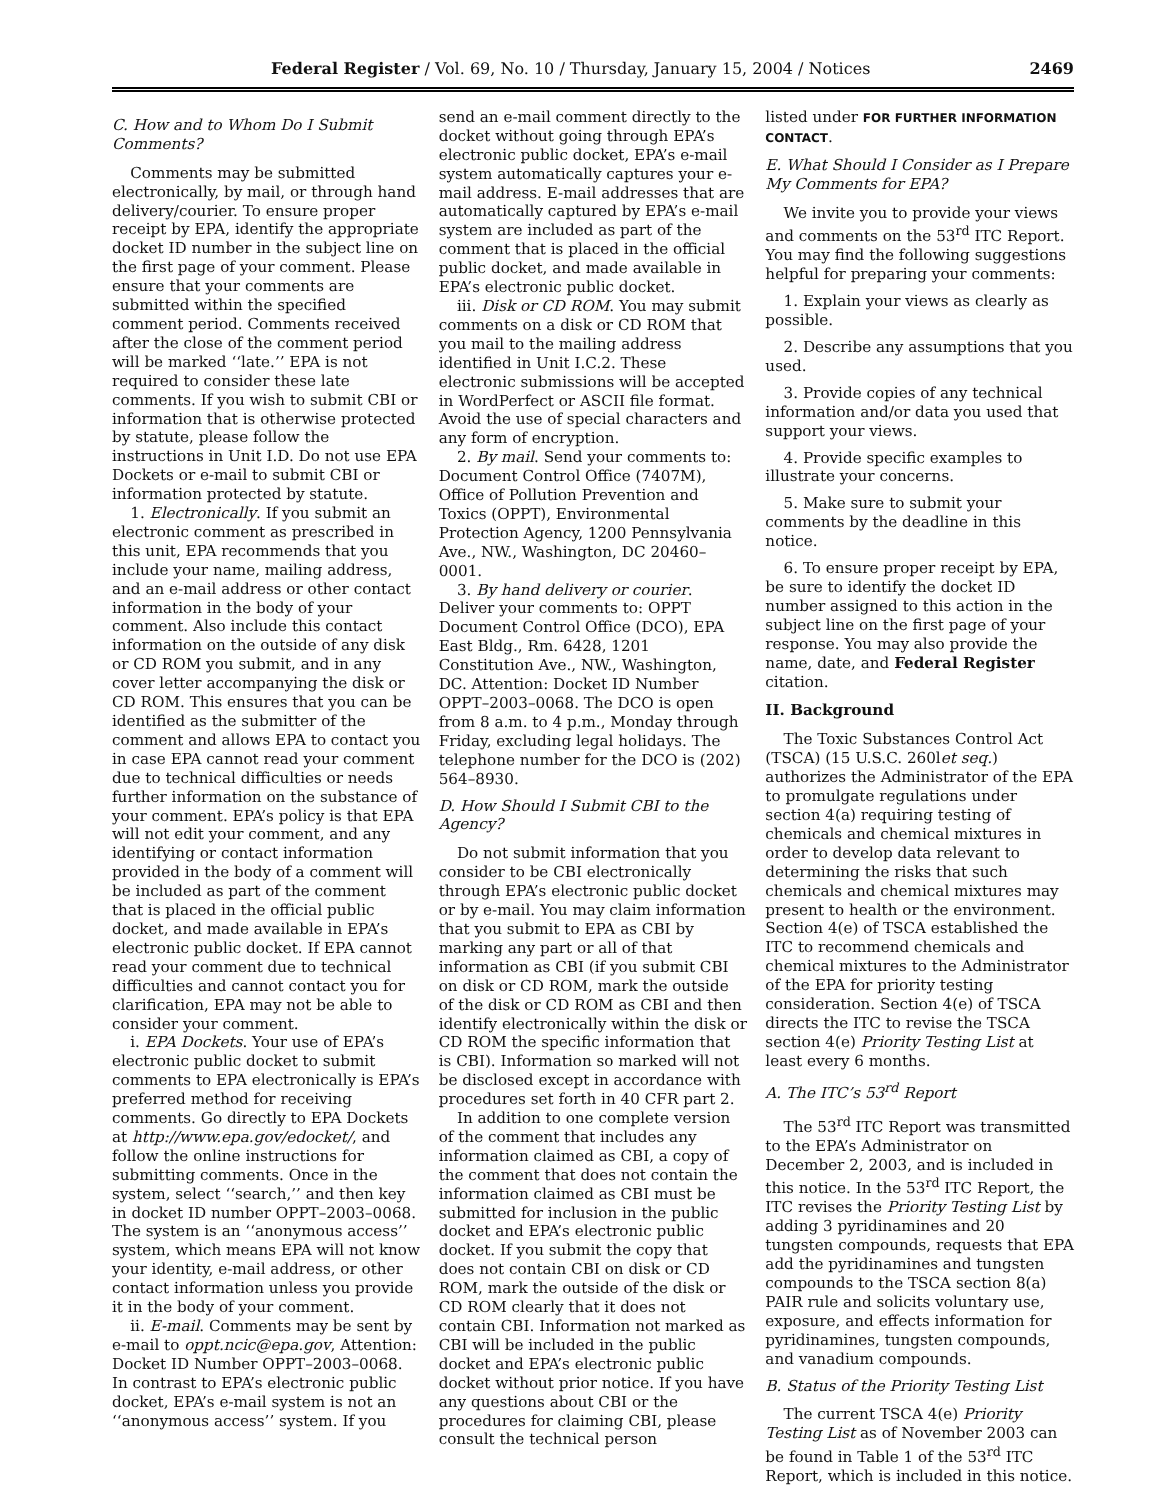Federal Register / Vol. 69, No. 10 / Thursday, January 15, 2004 / Notices 2469
C. How and to Whom Do I Submit Comments?
Comments may be submitted electronically, by mail, or through hand delivery/courier. To ensure proper receipt by EPA, identify the appropriate docket ID number in the subject line on the first page of your comment. Please ensure that your comments are submitted within the specified comment period. Comments received after the close of the comment period will be marked ‘‘late.’’ EPA is not required to consider these late comments. If you wish to submit CBI or information that is otherwise protected by statute, please follow the instructions in Unit I.D. Do not use EPA Dockets or e-mail to submit CBI or information protected by statute.
1. Electronically. If you submit an electronic comment as prescribed in this unit, EPA recommends that you include your name, mailing address, and an e-mail address or other contact information in the body of your comment. Also include this contact information on the outside of any disk or CD ROM you submit, and in any cover letter accompanying the disk or CD ROM. This ensures that you can be identified as the submitter of the comment and allows EPA to contact you in case EPA cannot read your comment due to technical difficulties or needs further information on the substance of your comment. EPA’s policy is that EPA will not edit your comment, and any identifying or contact information provided in the body of a comment will be included as part of the comment that is placed in the official public docket, and made available in EPA’s electronic public docket. If EPA cannot read your comment due to technical difficulties and cannot contact you for clarification, EPA may not be able to consider your comment.
i. EPA Dockets. Your use of EPA’s electronic public docket to submit comments to EPA electronically is EPA’s preferred method for receiving comments. Go directly to EPA Dockets at http://www.epa.gov/edocket/, and follow the online instructions for submitting comments. Once in the system, select ‘‘search,’’ and then key in docket ID number OPPT–2003–0068. The system is an ‘‘anonymous access’’ system, which means EPA will not know your identity, e-mail address, or other contact information unless you provide it in the body of your comment.
ii. E-mail. Comments may be sent by e-mail to oppt.ncic@epa.gov, Attention: Docket ID Number OPPT–2003–0068. In contrast to EPA’s electronic public docket, EPA’s e-mail system is not an ‘‘anonymous access’’ system. If you
send an e-mail comment directly to the docket without going through EPA’s electronic public docket, EPA’s e-mail system automatically captures your e-mail address. E-mail addresses that are automatically captured by EPA’s e-mail system are included as part of the comment that is placed in the official public docket, and made available in EPA’s electronic public docket.
iii. Disk or CD ROM. You may submit comments on a disk or CD ROM that you mail to the mailing address identified in Unit I.C.2. These electronic submissions will be accepted in WordPerfect or ASCII file format. Avoid the use of special characters and any form of encryption.
2. By mail. Send your comments to: Document Control Office (7407M), Office of Pollution Prevention and Toxics (OPPT), Environmental Protection Agency, 1200 Pennsylvania Ave., NW., Washington, DC 20460–0001.
3. By hand delivery or courier. Deliver your comments to: OPPT Document Control Office (DCO), EPA East Bldg., Rm. 6428, 1201 Constitution Ave., NW., Washington, DC. Attention: Docket ID Number OPPT–2003–0068. The DCO is open from 8 a.m. to 4 p.m., Monday through Friday, excluding legal holidays. The telephone number for the DCO is (202) 564–8930.
D. How Should I Submit CBI to the Agency?
Do not submit information that you consider to be CBI electronically through EPA’s electronic public docket or by e-mail. You may claim information that you submit to EPA as CBI by marking any part or all of that information as CBI (if you submit CBI on disk or CD ROM, mark the outside of the disk or CD ROM as CBI and then identify electronically within the disk or CD ROM the specific information that is CBI). Information so marked will not be disclosed except in accordance with procedures set forth in 40 CFR part 2.
In addition to one complete version of the comment that includes any information claimed as CBI, a copy of the comment that does not contain the information claimed as CBI must be submitted for inclusion in the public docket and EPA’s electronic public docket. If you submit the copy that does not contain CBI on disk or CD ROM, mark the outside of the disk or CD ROM clearly that it does not contain CBI. Information not marked as CBI will be included in the public docket and EPA’s electronic public docket without prior notice. If you have any questions about CBI or the procedures for claiming CBI, please consult the technical person
listed under FOR FURTHER INFORMATION CONTACT.
E. What Should I Consider as I Prepare My Comments for EPA?
We invite you to provide your views and comments on the 53<sup>rd</sup> ITC Report. You may find the following suggestions helpful for preparing your comments:
1. Explain your views as clearly as possible.
2. Describe any assumptions that you used.
3. Provide copies of any technical information and/or data you used that support your views.
4. Provide specific examples to illustrate your concerns.
5. Make sure to submit your comments by the deadline in this notice.
6. To ensure proper receipt by EPA, be sure to identify the docket ID number assigned to this action in the subject line on the first page of your response. You may also provide the name, date, and Federal Register citation.
II. Background
The Toxic Substances Control Act (TSCA) (15 U.S.C. 260let seq.) authorizes the Administrator of the EPA to promulgate regulations under section 4(a) requiring testing of chemicals and chemical mixtures in order to develop data relevant to determining the risks that such chemicals and chemical mixtures may present to health or the environment. Section 4(e) of TSCA established the ITC to recommend chemicals and chemical mixtures to the Administrator of the EPA for priority testing consideration. Section 4(e) of TSCA directs the ITC to revise the TSCA section 4(e) Priority Testing List at least every 6 months.
A. The ITC’s 53<sup>rd</sup> Report
The 53<sup>rd</sup> ITC Report was transmitted to the EPA’s Administrator on December 2, 2003, and is included in this notice. In the 53<sup>rd</sup> ITC Report, the ITC revises the Priority Testing List by adding 3 pyridinamines and 20 tungsten compounds, requests that EPA add the pyridinamines and tungsten compounds to the TSCA section 8(a) PAIR rule and solicits voluntary use, exposure, and effects information for pyridinamines, tungsten compounds, and vanadium compounds.
B. Status of the Priority Testing List
The current TSCA 4(e) Priority Testing List as of November 2003 can be found in Table 1 of the 53<sup>rd</sup> ITC Report, which is included in this notice.